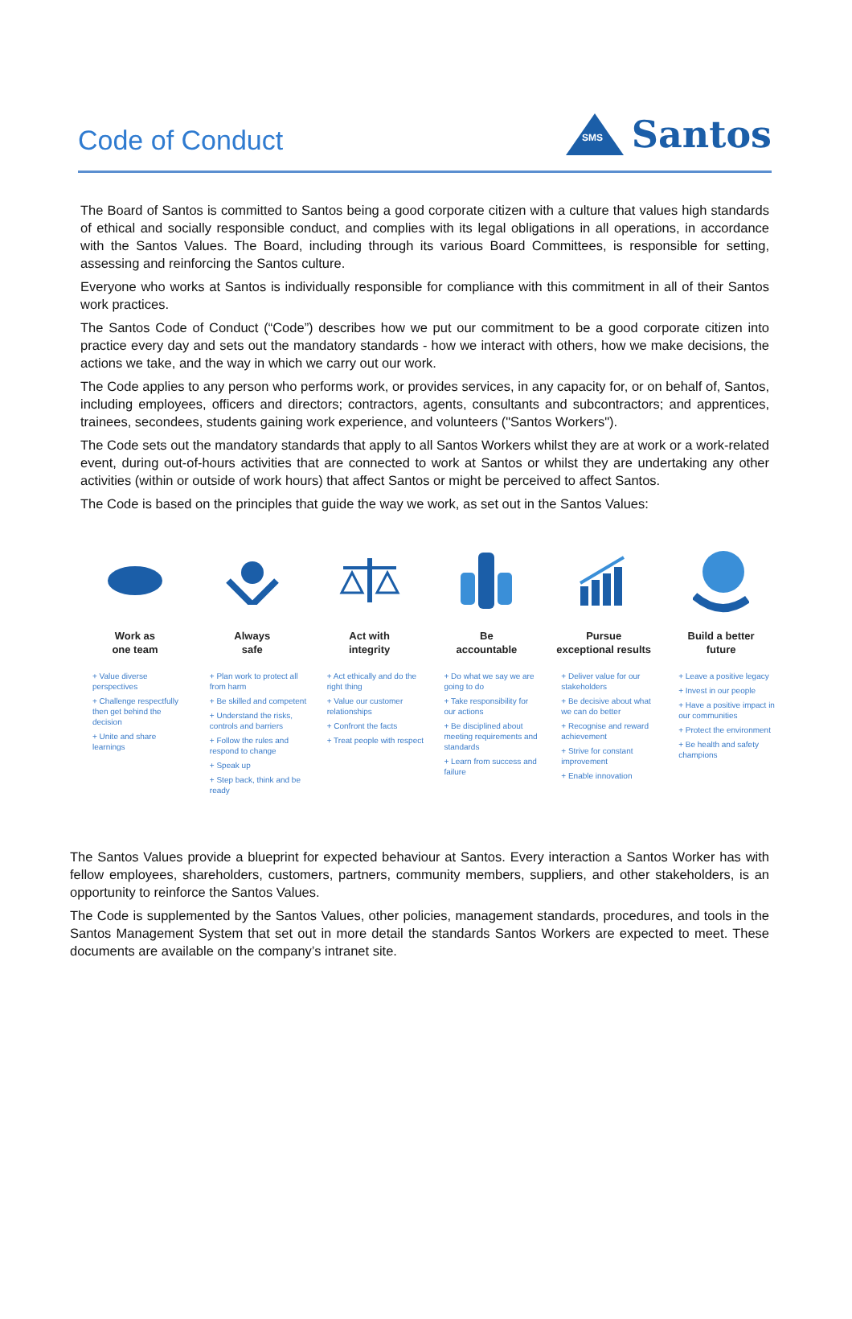Code of Conduct
SMS
Santos
The Board of Santos is committed to Santos being a good corporate citizen with a culture that values high standards of ethical and socially responsible conduct, and complies with its legal obligations in all operations, in accordance with the Santos Values. The Board, including through its various Board Committees, is responsible for setting, assessing and reinforcing the Santos culture.
Everyone who works at Santos is individually responsible for compliance with this commitment in all of their Santos work practices.
The Santos Code of Conduct (“Code”) describes how we put our commitment to be a good corporate citizen into practice every day and sets out the mandatory standards - how we interact with others, how we make decisions, the actions we take, and the way in which we carry out our work.
The Code applies to any person who performs work, or provides services, in any capacity for, or on behalf of, Santos, including employees, officers and directors; contractors, agents, consultants and subcontractors; and apprentices, trainees, secondees, students gaining work experience, and volunteers ("Santos Workers").
The Code sets out the mandatory standards that apply to all Santos Workers whilst they are at work or a work-related event, during out-of-hours activities that are connected to work at Santos or whilst they are undertaking any other activities (within or outside of work hours) that affect Santos or might be perceived to affect Santos.
The Code is based on the principles that guide the way we work, as set out in the Santos Values:
Work as
one team
+ Value diverse perspectives
+ Challenge respectfully then get behind the decision
+ Unite and share learnings
Always
safe
+ Plan work to protect all from harm
+ Be skilled and competent
+ Understand the risks, controls and barriers
+ Follow the rules and respond to change
+ Speak up
+ Step back, think and be ready
Act with
integrity
+ Act ethically and do the right thing
+ Value our customer relationships
+ Confront the facts
+ Treat people with respect
Be
accountable
+ Do what we say we are going to do
+ Take responsibility for our actions
+ Be disciplined about meeting requirements and standards
+ Learn from success and failure
Pursue
exceptional results
+ Deliver value for our stakeholders
+ Be decisive about what we can do better
+ Recognise and reward achievement
+ Strive for constant improvement
+ Enable innovation
Build a better
future
+ Leave a positive legacy
+ Invest in our people
+ Have a positive impact in our communities
+ Protect the environment
+ Be health and safety champions
The Santos Values provide a blueprint for expected behaviour at Santos. Every interaction a Santos Worker has with fellow employees, shareholders, customers, partners, community members, suppliers, and other stakeholders, is an opportunity to reinforce the Santos Values.
The Code is supplemented by the Santos Values, other policies, management standards, procedures, and tools in the Santos Management System that set out in more detail the standards Santos Workers are expected to meet. These documents are available on the company’s intranet site.